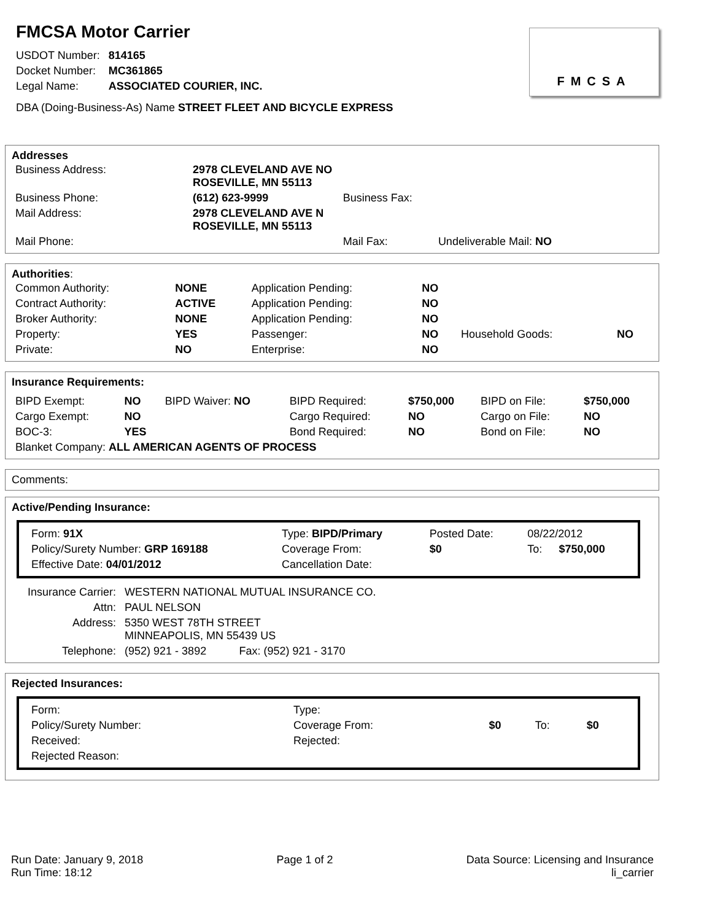FMCSA Motor Carrier
| USDOT Number: | 814165 |
| Docket Number: | MC361865 |
| Legal Name: | ASSOCIATED COURIER, INC. |
DBA (Doing-Business-As) Name STREET FLEET AND BICYCLE EXPRESS
FMCSA
Addresses
| Business Address: | 2978 CLEVELAND AVE NO ROSEVILLE, MN 55113 | | |
| Business Phone: | (612) 623-9999 | Business Fax: | |
| Mail Address: | 2978 CLEVELAND AVE N ROSEVILLE, MN 55113 | | |
| Mail Phone: | | Mail Fax: | Undeliverable Mail: NO |
Authorities:
| Common Authority: | NONE | Application Pending: | NO | | |
| Contract Authority: | ACTIVE | Application Pending: | NO | | |
| Broker Authority: | NONE | Application Pending: | NO | | |
| Property: | YES | Passenger: | NO | Household Goods: | NO |
| Private: | NO | Enterprise: | NO | | |
Insurance Requirements:
| BIPD Exempt: | NO | BIPD Waiver: NO | BIPD Required: | $750,000 | BIPD on File: | $750,000 |
| Cargo Exempt: | NO | | Cargo Required: | NO | Cargo on File: | NO |
| BOC-3: | YES | | Bond Required: | NO | Bond on File: | NO |
| Blanket Company: ALL AMERICAN AGENTS OF PROCESS | | | | | | |
Comments:
Active/Pending Insurance:
| Form: 91X | Type: BIPD/Primary | Posted Date: | 08/22/2012 | |
| Policy/Surety Number: GRP 169188 | Coverage From: | $0 | To: | $750,000 |
| Effective Date: 04/01/2012 | Cancellation Date: | | | |
| Insurance Carrier: | WESTERN NATIONAL MUTUAL INSURANCE CO. | |
| Attn: | PAUL NELSON | |
| Address: | 5350 WEST 78TH STREET MINNEAPOLIS, MN 55439 US | |
| Telephone: | (952) 921 - 3892 | Fax: (952) 921 - 3170 |
Rejected Insurances:
| Form: | Type: | | | |
| Policy/Surety Number: | Coverage From: | $0 | To: | $0 |
| Received: | Rejected: | | | |
| Rejected Reason: | | | | |
Run Date: January 9, 2018
Run Time: 18:12
Page 1 of 2 Data Source: Licensing and Insurance
li_carrier